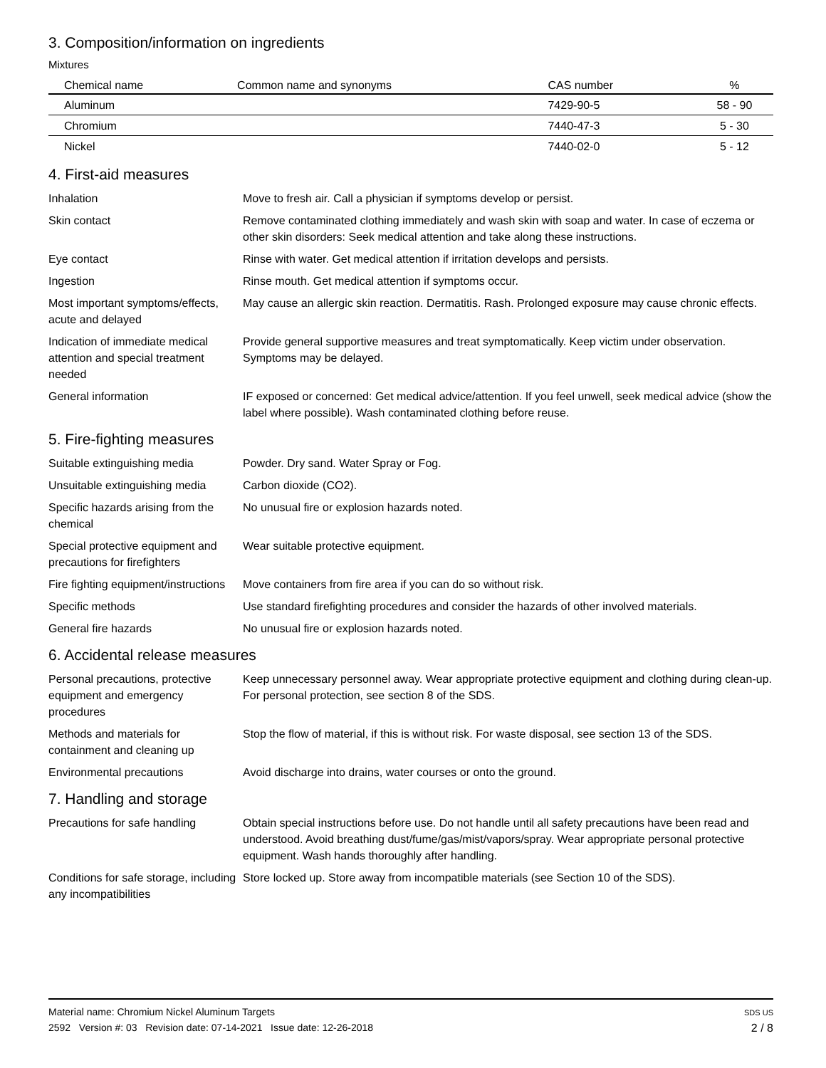3. Composition/information on ingredients
Mixtures
| Chemical name | Common name and synonyms | CAS number | % |
| --- | --- | --- | --- |
| Aluminum | | 7429-90-5 | 58 - 90 |
| Chromium | | 7440-47-3 | 5 - 30 |
| Nickel | | 7440-02-0 | 5 - 12 |
4. First-aid measures
Inhalation Move to fresh air. Call a physician if symptoms develop or persist.
Skin contact Remove contaminated clothing immediately and wash skin with soap and water. In case of eczema or other skin disorders: Seek medical attention and take along these instructions.
Eye contact Rinse with water. Get medical attention if irritation develops and persists.
Ingestion Rinse mouth. Get medical attention if symptoms occur.
Most important symptoms/effects, acute and delayed
May cause an allergic skin reaction. Dermatitis. Rash. Prolonged exposure may cause chronic effects.
Indication of immediate medical attention and special treatment needed
Provide general supportive measures and treat symptomatically. Keep victim under observation. Symptoms may be delayed.
General information IF exposed or concerned: Get medical advice/attention. If you feel unwell, seek medical advice (show the label where possible). Wash contaminated clothing before reuse.
5. Fire-fighting measures
Suitable extinguishing media Powder. Dry sand. Water Spray or Fog.
Unsuitable extinguishing media
Carbon dioxide (CO2).
Specific hazards arising from the chemical
No unusual fire or explosion hazards noted.
Special protective equipment and precautions for firefighters
Wear suitable protective equipment.
Fire fighting equipment/instructions
Move containers from fire area if you can do so without risk.
Specific methods Use standard firefighting procedures and consider the hazards of other involved materials.
General fire hazards No unusual fire or explosion hazards noted.
6. Accidental release measures
Personal precautions, protective equipment and emergency procedures
Keep unnecessary personnel away. Wear appropriate protective equipment and clothing during clean-up. For personal protection, see section 8 of the SDS.
Methods and materials for containment and cleaning up
Stop the flow of material, if this is without risk. For waste disposal, see section 13 of the SDS.
Environmental precautions Avoid discharge into drains, water courses or onto the ground.
7. Handling and storage
Precautions for safe handling
Obtain special instructions before use. Do not handle until all safety precautions have been read and understood. Avoid breathing dust/fume/gas/mist/vapors/spray. Wear appropriate personal protective equipment. Wash hands thoroughly after handling.
Conditions for safe storage, including any incompatibilities
Store locked up. Store away from incompatible materials (see Section 10 of the SDS).
Material name: Chromium Nickel Aluminum Targets
2592 Version #: 03 Revision date: 07-14-2021 Issue date: 12-26-2018
SDS US
2 / 8